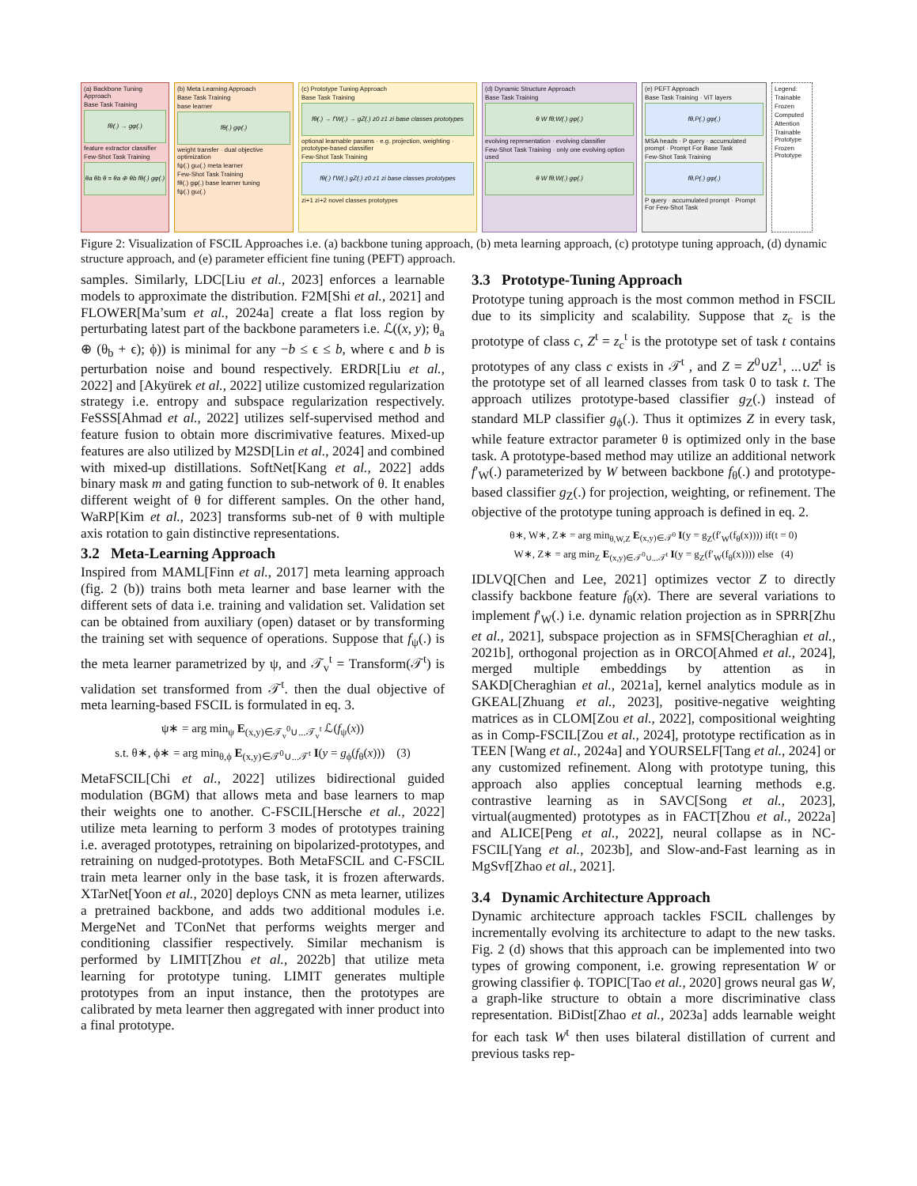(a) Backbone Tuning Approach
Base Task Training
fθ(.) → gφ(.)
feature extractor classifier
Few-Shot Task Training
θa θb θ = θa ⊕ θb fθ(.) gφ(.)
(b) Meta Learning Approach
Base Task Training
base learner
fθ(.) gφ(.)
weight transfer · dual objective optimization
fψ(.) gω(.) meta learner
Few-Shot Task Training
fθ(.) gφ(.) base learner tuning
fψ(.) gω(.)
(c) Prototype Tuning Approach
Base Task Training
fθ(.) → f′W(.) → gZ(.) z0 z1 zi base classes prototypes
optional learnable params · e.g. projection, weighting · prototype-based classifier
Few-Shot Task Training
fθ(.) f′W(.) gZ(.) z0 z1 zi base classes prototypes
zi+1 zi+2 novel classes prototypes
(d) Dynamic Structure Approach
Base Task Training
θ W fθ;W(.) gφ(.)
evolving representation · evolving classifier
Few-Shot Task Training · only one evolving option used
θ W fθ;W(.) gφ(.)
(e) PEFT Approach
Base Task Training · ViT layers
fθ,P(.) gφ(.)
MSA heads · P query · accumulated prompt · Prompt For Base Task
Few-Shot Task Training
fθ,P(.) gφ(.)
P query · accumulated prompt · Prompt For Few-Shot Task
Legend:
Trainable
Frozen
Computed
Attention
Trainable Prototype
Frozen Prototype
Figure 2: Visualization of FSCIL Approaches i.e. (a) backbone tuning approach, (b) meta learning approach, (c) prototype tuning approach, (d) dynamic structure approach, and (e) parameter efficient fine tuning (PEFT) approach.
samples. Similarly, LDC[Liu et al., 2023] enforces a learnable models to approximate the distribution. F2M[Shi et al., 2021] and FLOWER[Ma’sum et al., 2024a] create a flat loss region by perturbating latest part of the backbone parameters i.e. ℒ((x, y); θ<sub>a</sub> ⊕ (θ<sub>b</sub> + ϵ); ϕ)) is minimal for any −b ≤ ϵ ≤ b, where ϵ and b is perturbation noise and bound respectively. ERDR[Liu et al., 2022] and [Akyürek et al., 2022] utilize customized regularization strategy i.e. entropy and subspace regularization respectively. FeSSS[Ahmad et al., 2022] utilizes self-supervised method and feature fusion to obtain more discrimivative features. Mixed-up features are also utilized by M2SD[Lin et al., 2024] and combined with mixed-up distillations. SoftNet[Kang et al., 2022] adds binary mask m and gating function to sub-network of θ. It enables different weight of θ for different samples. On the other hand, WaRP[Kim et al., 2023] transforms sub-net of θ with multiple axis rotation to gain distinctive representations.
3.2 Meta-Learning Approach
Inspired from MAML[Finn et al., 2017] meta learning approach (fig. 2 (b)) trains both meta learner and base learner with the different sets of data i.e. training and validation set. Validation set can be obtained from auxiliary (open) dataset or by transforming the training set with sequence of operations. Suppose that f<sub>ψ</sub>(.) is the meta learner parametrized by ψ, and 𝒯<sub>v</sub><sup>t</sup> = Transform(𝒯<sup>t</sup>) is validation set transformed from 𝒯<sup>t</sup>. then the dual objective of meta learning-based FSCIL is formulated in eq. 3.
ψ∗ = arg min<sub>ψ</sub> E<sub>(x,y)∈𝒯<sub>v</sub><sup>0</sup>∪...𝒯<sub>v</sub><sup>t</sup></sub> ℒ(f<sub>ψ</sub>(x))
s.t. θ∗, ϕ∗ = arg min<sub>θ,ϕ</sub> E<sub>(x,y)∈𝒯<sup>0</sup>∪...𝒯<sup>t</sup></sub> I(y = g<sub>ϕ</sub>(f<sub>θ</sub>(x))) (3)
MetaFSCIL[Chi et al., 2022] utilizes bidirectional guided modulation (BGM) that allows meta and base learners to map their weights one to another. C-FSCIL[Hersche et al., 2022] utilize meta learning to perform 3 modes of prototypes training i.e. averaged prototypes, retraining on bipolarized-prototypes, and retraining on nudged-prototypes. Both MetaFSCIL and C-FSCIL train meta learner only in the base task, it is frozen afterwards. XTarNet[Yoon et al., 2020] deploys CNN as meta learner, utilizes a pretrained backbone, and adds two additional modules i.e. MergeNet and TConNet that performs weights merger and conditioning classifier respectively. Similar mechanism is performed by LIMIT[Zhou et al., 2022b] that utilize meta learning for prototype tuning. LIMIT generates multiple prototypes from an input instance, then the prototypes are calibrated by meta learner then aggregated with inner product into a final prototype.
3.3 Prototype-Tuning Approach
Prototype tuning approach is the most common method in FSCIL due to its simplicity and scalability. Suppose that z<sub>c</sub> is the prototype of class c, Z<sup>t</sup> = z<sub>c</sub><sup>t</sup> is the prototype set of task t contains prototypes of any class c exists in 𝒯<sup>t</sup> , and Z = Z<sup>0</sup>∪Z<sup>1</sup>, ...∪Z<sup>t</sup> is the prototype set of all learned classes from task 0 to task t. The approach utilizes prototype-based classifier g<sub>Z</sub>(.) instead of standard MLP classifier g<sub>ϕ</sub>(.). Thus it optimizes Z in every task, while feature extractor parameter θ is optimized only in the base task. A prototype-based method may utilize an additional network f′<sub>W</sub>(.) parameterized by W between backbone f<sub>θ</sub>(.) and prototype-based classifier g<sub>Z</sub>(.) for projection, weighting, or refinement. The objective of the prototype tuning approach is defined in eq. 2.
θ∗, W∗, Z∗ = arg min<sub>θ,W,Z</sub> E<sub>(x,y)∈𝒯<sup>0</sup></sub> I(y = g<sub>Z</sub>(f′<sub>W</sub>(f<sub>θ</sub>(x)))) if(t = 0)
W∗, Z∗ = arg min<sub>Z</sub> E<sub>(x,y)∈𝒯<sup>0</sup>∪...𝒯<sup>t</sup></sub> I(y = g<sub>Z</sub>(f′<sub>W</sub>(f<sub>θ</sub>(x)))) else (4)
IDLVQ[Chen and Lee, 2021] optimizes vector Z to directly classify backbone feature f<sub>θ</sub>(x). There are several variations to implement f′<sub>W</sub>(.) i.e. dynamic relation projection as in SPRR[Zhu et al., 2021], subspace projection as in SFMS[Cheraghian et al., 2021b], orthogonal projection as in ORCO[Ahmed et al., 2024], merged multiple embeddings by attention as in SAKD[Cheraghian et al., 2021a], kernel analytics module as in GKEAL[Zhuang et al., 2023], positive-negative weighting matrices as in CLOM[Zou et al., 2022], compositional weighting as in Comp-FSCIL[Zou et al., 2024], prototype rectification as in TEEN [Wang et al., 2024a] and YOURSELF[Tang et al., 2024] or any customized refinement. Along with prototype tuning, this approach also applies conceptual learning methods e.g. contrastive learning as in SAVC[Song et al., 2023], virtual(augmented) prototypes as in FACT[Zhou et al., 2022a] and ALICE[Peng et al., 2022], neural collapse as in NC-FSCIL[Yang et al., 2023b], and Slow-and-Fast learning as in MgSvf[Zhao et al., 2021].
3.4 Dynamic Architecture Approach
Dynamic architecture approach tackles FSCIL challenges by incrementally evolving its architecture to adapt to the new tasks. Fig. 2 (d) shows that this approach can be implemented into two types of growing component, i.e. growing representation W or growing classifier ϕ. TOPIC[Tao et al., 2020] grows neural gas W, a graph-like structure to obtain a more discriminative class representation. BiDist[Zhao et al., 2023a] adds learnable weight for each task W<sup>t</sup> then uses bilateral distillation of current and previous tasks rep-